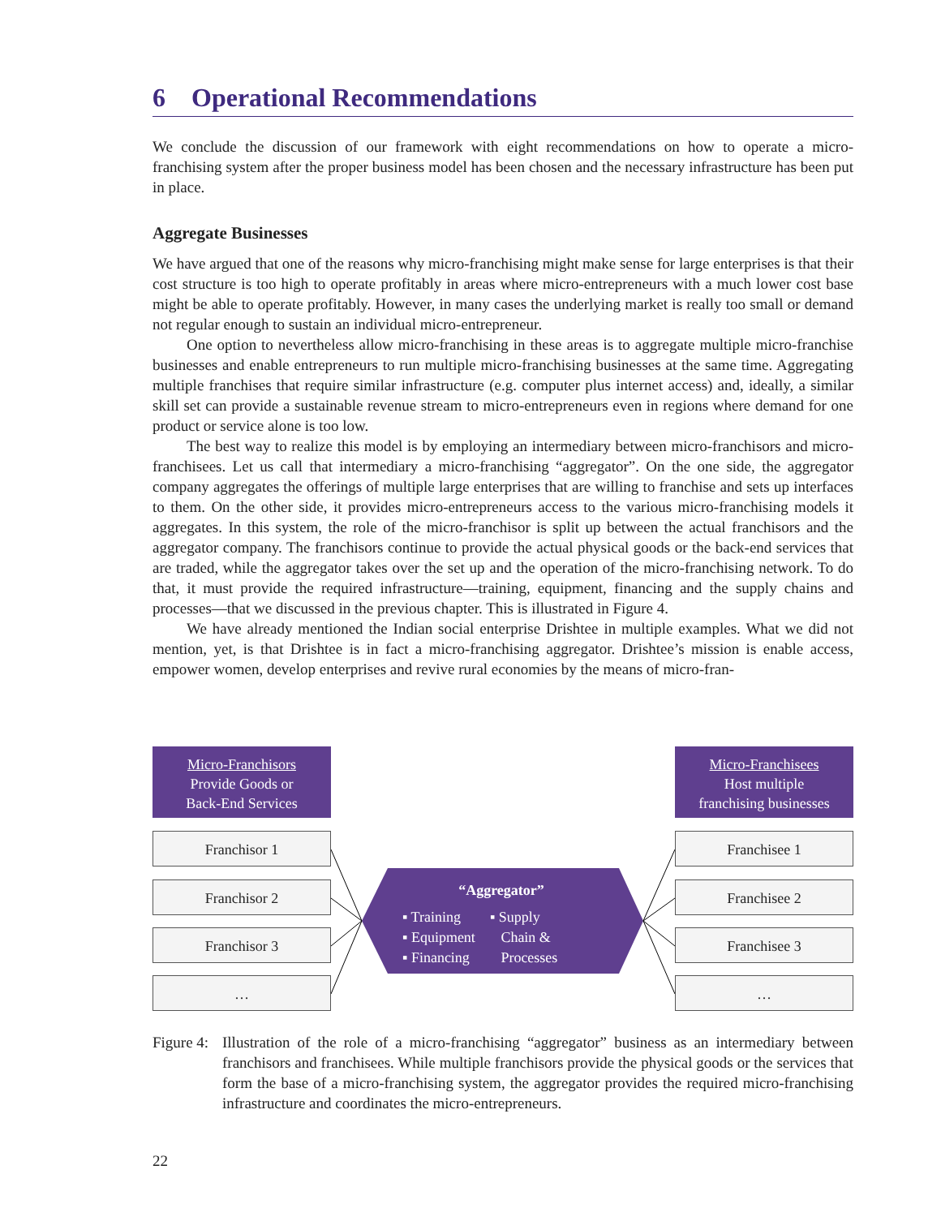6 Operational Recommendations
We conclude the discussion of our framework with eight recommendations on how to operate a micro-franchising system after the proper business model has been chosen and the necessary infrastructure has been put in place.
Aggregate Businesses
We have argued that one of the reasons why micro-franchising might make sense for large enterprises is that their cost structure is too high to operate profitably in areas where micro-entrepreneurs with a much lower cost base might be able to operate profitably. However, in many cases the underlying market is really too small or demand not regular enough to sustain an individual micro-entrepreneur.
One option to nevertheless allow micro-franchising in these areas is to aggregate multiple micro-franchise businesses and enable entrepreneurs to run multiple micro-franchising businesses at the same time. Aggregating multiple franchises that require similar infrastructure (e.g. computer plus internet access) and, ideally, a similar skill set can provide a sustainable revenue stream to micro-entrepreneurs even in regions where demand for one product or service alone is too low.
The best way to realize this model is by employing an intermediary between micro-franchisors and micro-franchisees. Let us call that intermediary a micro-franchising “aggregator”. On the one side, the aggregator company aggregates the offerings of multiple large enterprises that are willing to franchise and sets up interfaces to them. On the other side, it provides micro-entrepreneurs access to the various micro-franchising models it aggregates. In this system, the role of the micro-franchisor is split up between the actual franchisors and the aggregator company. The franchisors continue to provide the actual physical goods or the back-end services that are traded, while the aggregator takes over the set up and the operation of the micro-franchising network. To do that, it must provide the required infrastructure—training, equipment, financing and the supply chains and processes—that we discussed in the previous chapter. This is illustrated in Figure 4.
We have already mentioned the Indian social enterprise Drishtee in multiple examples. What we did not mention, yet, is that Drishtee is in fact a micro-franchising aggregator. Drishtee’s mission is enable access, empower women, develop enterprises and revive rural economies by the means of micro-fran-
Micro-Franchisors
Provide Goods or
Back-End Services
Micro-Franchisees
Host multiple
franchising businesses
Franchisor 1
Franchisor 2
Franchisor 3
…
Franchisee 1
Franchisee 2
Franchisee 3
…
“Aggregator”
▪ Training
▪ Equipment
▪ Financing
▪ Supply
Chain &
Processes
Figure 4:
Illustration of the role of a micro-franchising “aggregator” business as an intermediary between franchisors and franchisees. While multiple franchisors provide the physical goods or the services that form the base of a micro-franchising system, the aggregator provides the required micro-franchising infrastructure and coordinates the micro-entrepreneurs.
22